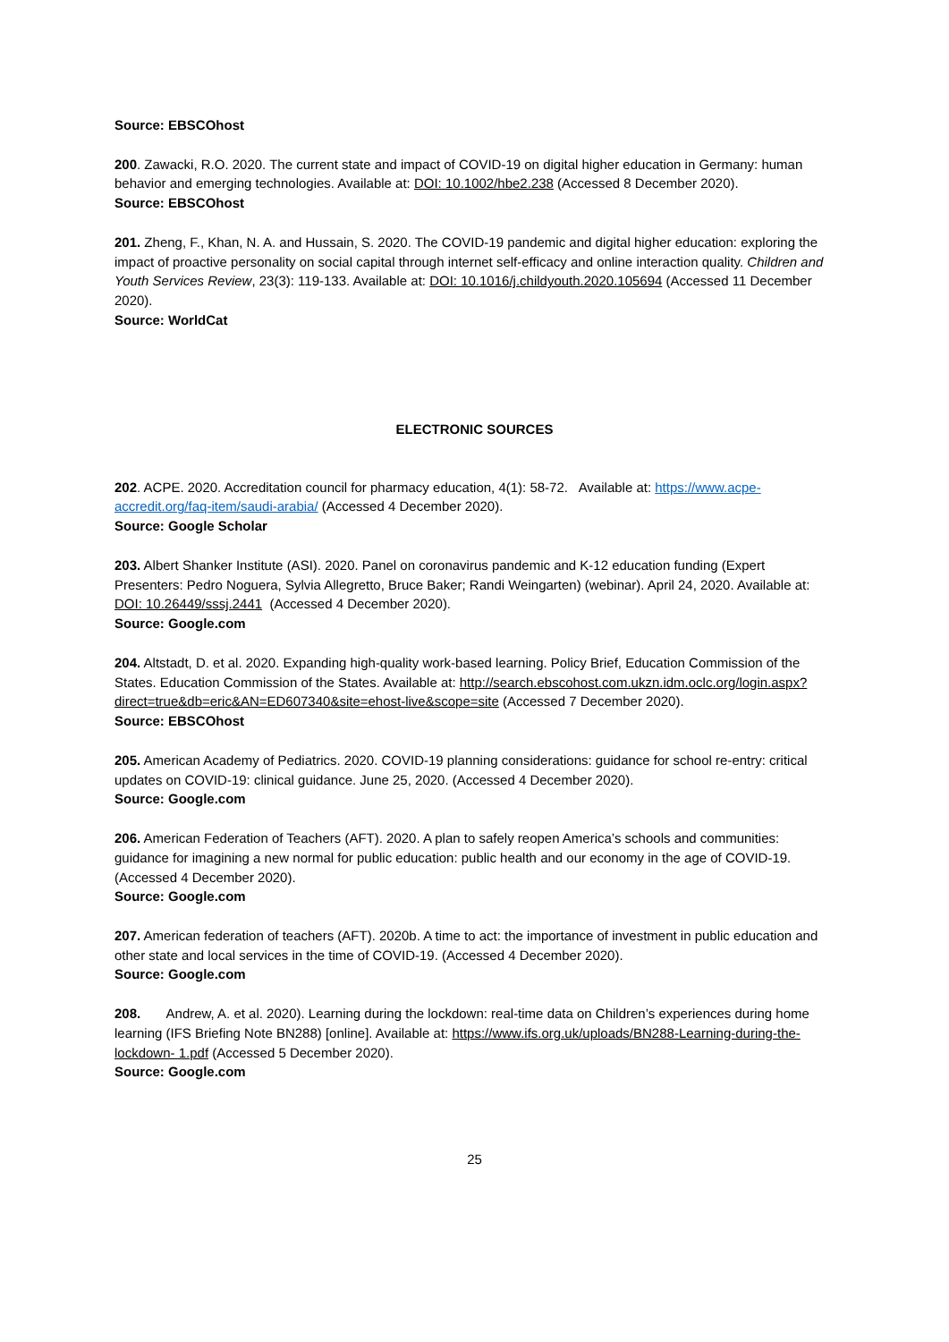Source: EBSCOhost
200. Zawacki, R.O. 2020. The current state and impact of COVID-19 on digital higher education in Germany: human behavior and emerging technologies. Available at: DOI: 10.1002/hbe2.238 (Accessed 8 December 2020).
Source: EBSCOhost
201. Zheng, F., Khan, N. A. and Hussain, S. 2020. The COVID-19 pandemic and digital higher education: exploring the impact of proactive personality on social capital through internet self-efficacy and online interaction quality. Children and Youth Services Review, 23(3): 119-133. Available at: DOI: 10.1016/j.childyouth.2020.105694 (Accessed 11 December 2020).
Source: WorldCat
ELECTRONIC SOURCES
202. ACPE. 2020. Accreditation council for pharmacy education, 4(1): 58-72. Available at: https://www.acpe-accredit.org/faq-item/saudi-arabia/ (Accessed 4 December 2020).
Source: Google Scholar
203. Albert Shanker Institute (ASI). 2020. Panel on coronavirus pandemic and K-12 education funding (Expert Presenters: Pedro Noguera, Sylvia Allegretto, Bruce Baker; Randi Weingarten) (webinar). April 24, 2020. Available at: DOI: 10.26449/sssj.2441 (Accessed 4 December 2020).
Source: Google.com
204. Altstadt, D. et al. 2020. Expanding high-quality work-based learning. Policy Brief, Education Commission of the States. Education Commission of the States. Available at: http://search.ebscohost.com.ukzn.idm.oclc.org/login.aspx?direct=true&db=eric&AN=ED607340&site=ehost-live&scope=site (Accessed 7 December 2020).
Source: EBSCOhost
205. American Academy of Pediatrics. 2020. COVID-19 planning considerations: guidance for school re-entry: critical updates on COVID-19: clinical guidance. June 25, 2020. (Accessed 4 December 2020).
Source: Google.com
206. American Federation of Teachers (AFT). 2020. A plan to safely reopen America’s schools and communities: guidance for imagining a new normal for public education: public health and our economy in the age of COVID-19. (Accessed 4 December 2020).
Source: Google.com
207. American federation of teachers (AFT). 2020b. A time to act: the importance of investment in public education and other state and local services in the time of COVID-19. (Accessed 4 December 2020).
Source: Google.com
208. Andrew, A. et al. 2020). Learning during the lockdown: real-time data on Children’s experiences during home learning (IFS Briefing Note BN288) [online]. Available at: https://www.ifs.org.uk/uploads/BN288-Learning-during-the-lockdown- 1.pdf (Accessed 5 December 2020).
Source: Google.com
25